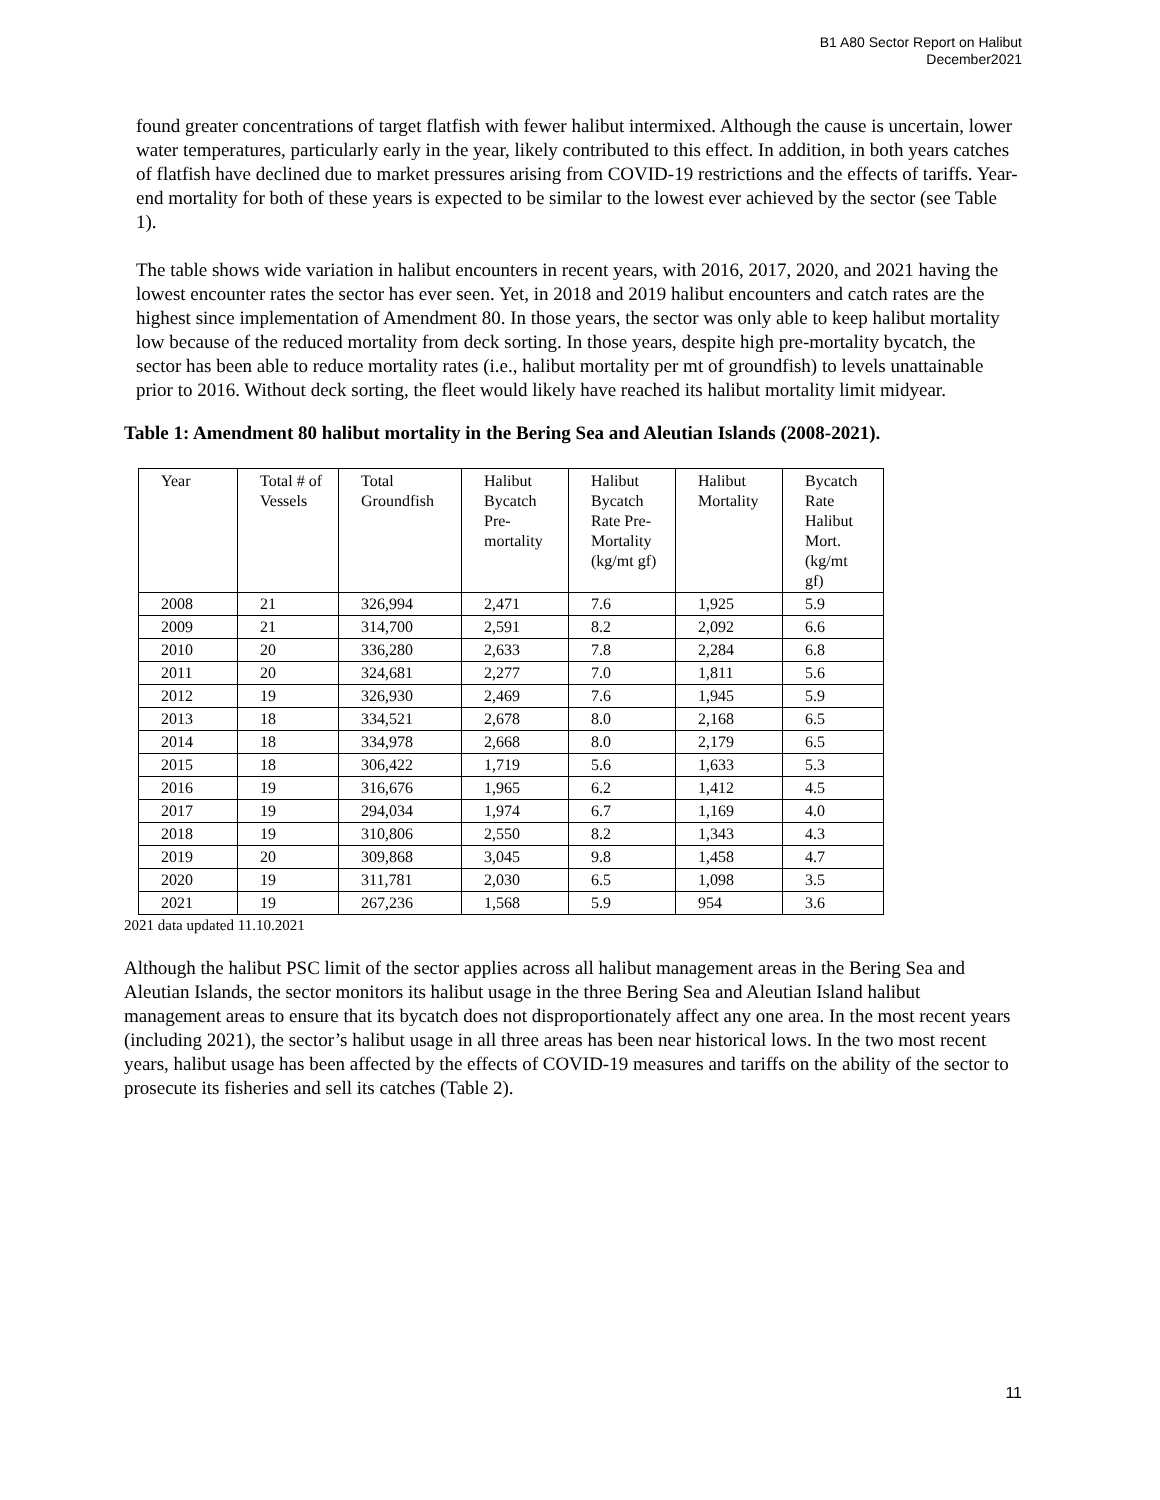B1 A80 Sector Report on Halibut
December2021
found greater concentrations of target flatfish with fewer halibut intermixed. Although the cause is uncertain, lower water temperatures, particularly early in the year, likely contributed to this effect. In addition, in both years catches of flatfish have declined due to market pressures arising from COVID-19 restrictions and the effects of tariffs. Year-end mortality for both of these years is expected to be similar to the lowest ever achieved by the sector (see Table 1).
The table shows wide variation in halibut encounters in recent years, with 2016, 2017, 2020, and 2021 having the lowest encounter rates the sector has ever seen. Yet, in 2018 and 2019 halibut encounters and catch rates are the highest since implementation of Amendment 80. In those years, the sector was only able to keep halibut mortality low because of the reduced mortality from deck sorting. In those years, despite high pre-mortality bycatch, the sector has been able to reduce mortality rates (i.e., halibut mortality per mt of groundfish) to levels unattainable prior to 2016. Without deck sorting, the fleet would likely have reached its halibut mortality limit midyear.
Table 1: Amendment 80 halibut mortality in the Bering Sea and Aleutian Islands (2008-2021).
| Year | Total # of Vessels | Total Groundfish | Halibut Bycatch Pre- mortality | Halibut Bycatch Rate Pre- Mortality (kg/mt gf) | Halibut Mortality | Bycatch Rate Halibut Mort. (kg/mt gf) |
| --- | --- | --- | --- | --- | --- | --- |
| 2008 | 21 | 326,994 | 2,471 | 7.6 | 1,925 | 5.9 |
| 2009 | 21 | 314,700 | 2,591 | 8.2 | 2,092 | 6.6 |
| 2010 | 20 | 336,280 | 2,633 | 7.8 | 2,284 | 6.8 |
| 2011 | 20 | 324,681 | 2,277 | 7.0 | 1,811 | 5.6 |
| 2012 | 19 | 326,930 | 2,469 | 7.6 | 1,945 | 5.9 |
| 2013 | 18 | 334,521 | 2,678 | 8.0 | 2,168 | 6.5 |
| 2014 | 18 | 334,978 | 2,668 | 8.0 | 2,179 | 6.5 |
| 2015 | 18 | 306,422 | 1,719 | 5.6 | 1,633 | 5.3 |
| 2016 | 19 | 316,676 | 1,965 | 6.2 | 1,412 | 4.5 |
| 2017 | 19 | 294,034 | 1,974 | 6.7 | 1,169 | 4.0 |
| 2018 | 19 | 310,806 | 2,550 | 8.2 | 1,343 | 4.3 |
| 2019 | 20 | 309,868 | 3,045 | 9.8 | 1,458 | 4.7 |
| 2020 | 19 | 311,781 | 2,030 | 6.5 | 1,098 | 3.5 |
| 2021 | 19 | 267,236 | 1,568 | 5.9 | 954 | 3.6 |
2021 data updated 11.10.2021
Although the halibut PSC limit of the sector applies across all halibut management areas in the Bering Sea and Aleutian Islands, the sector monitors its halibut usage in the three Bering Sea and Aleutian Island halibut management areas to ensure that its bycatch does not disproportionately affect any one area. In the most recent years (including 2021), the sector’s halibut usage in all three areas has been near historical lows. In the two most recent years, halibut usage has been affected by the effects of COVID-19 measures and tariffs on the ability of the sector to prosecute its fisheries and sell its catches (Table 2).
11